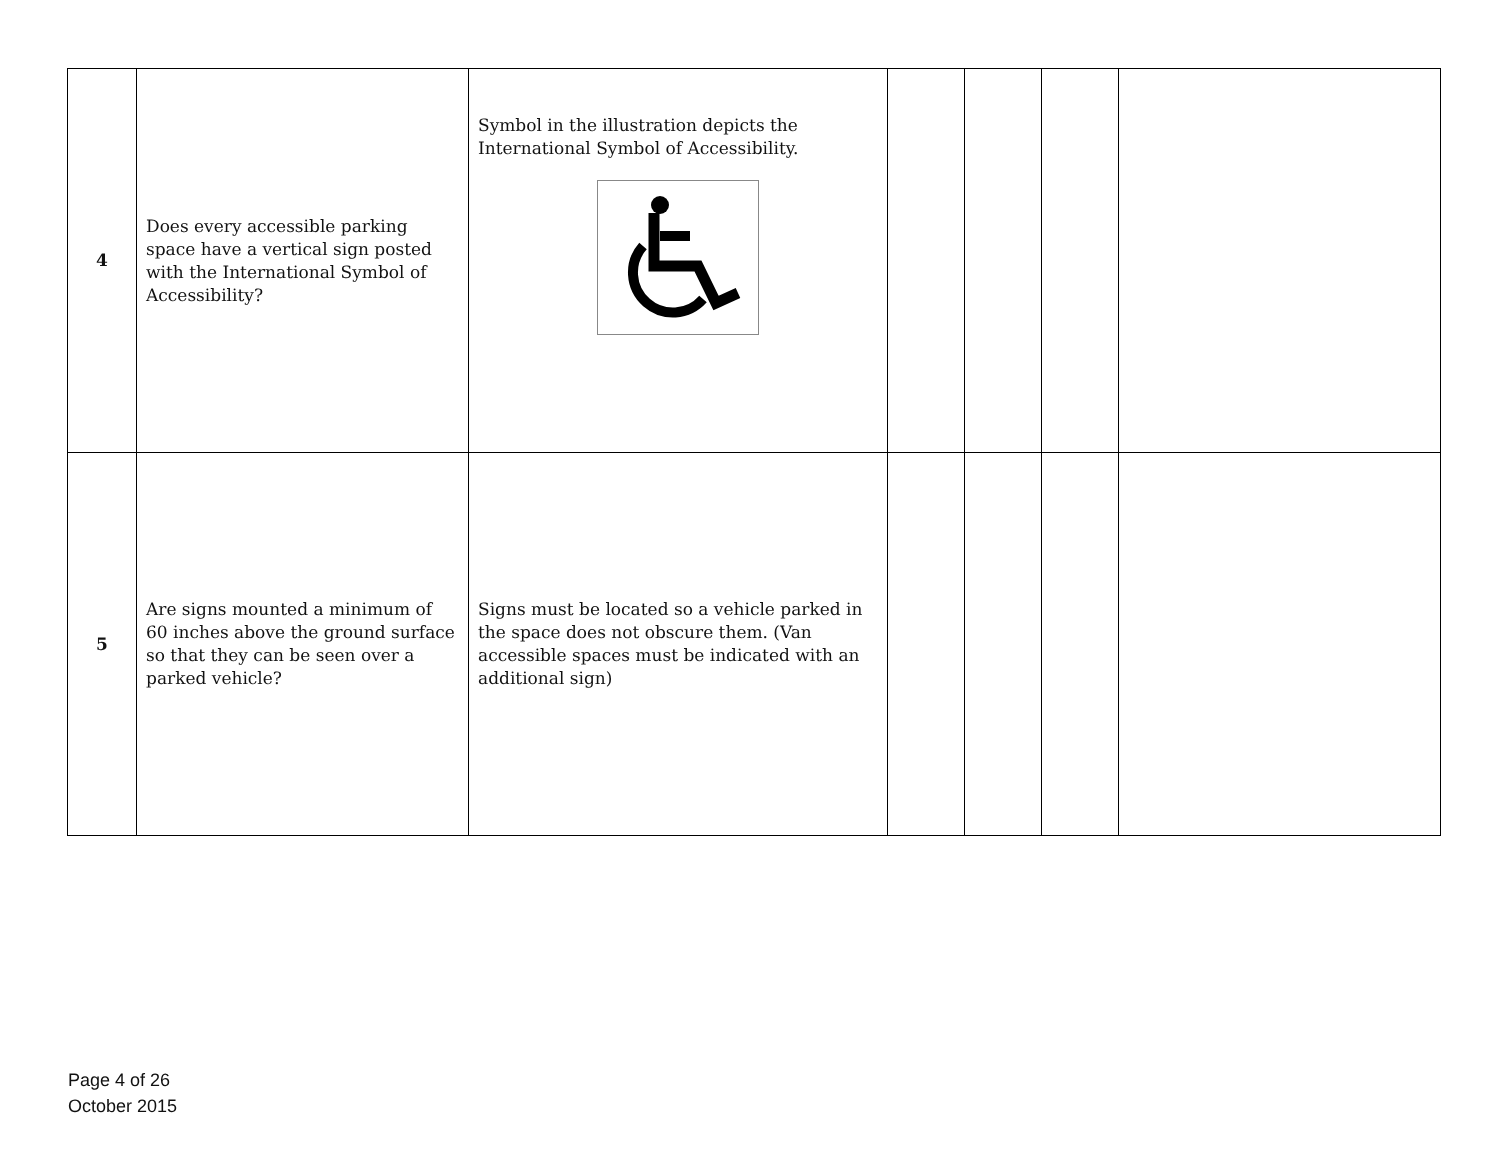| 4 | Does every accessible parking space have a vertical sign posted with the International Symbol of Accessibility? | Symbol in the illustration depicts the International Symbol of Accessibility. | | | | |
| 5 | Are signs mounted a minimum of 60 inches above the ground surface so that they can be seen over a parked vehicle? | Signs must be located so a vehicle parked in the space does not obscure them. (Van accessible spaces must be indicated with an additional sign) | | | | |
Page 4 of 26
October 2015